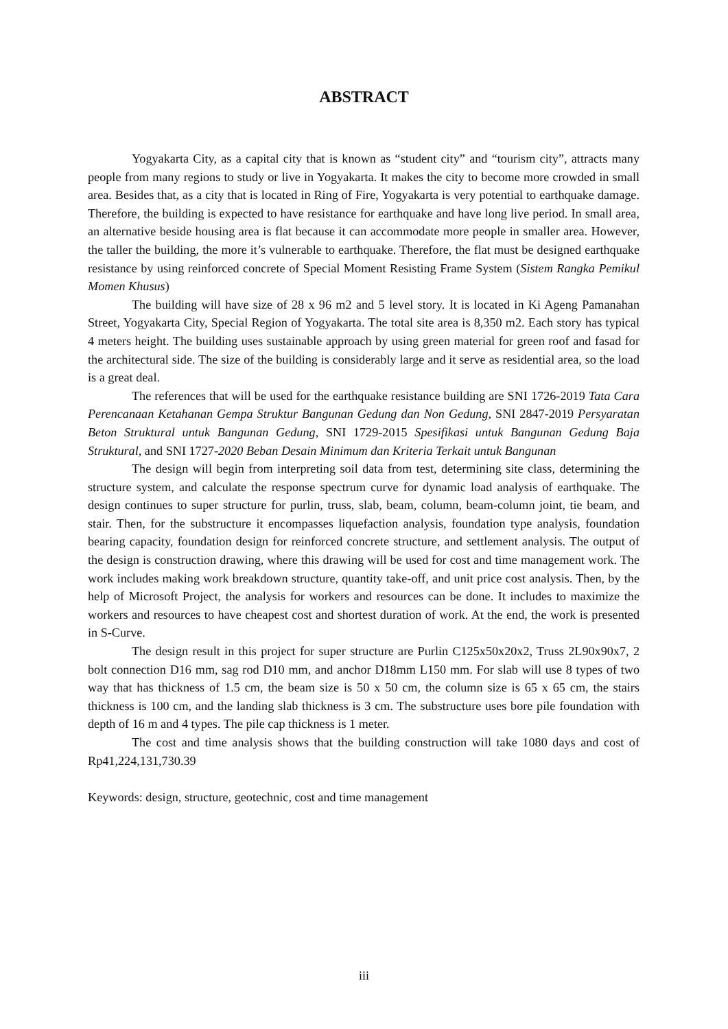ABSTRACT
Yogyakarta City, as a capital city that is known as “student city” and “tourism city”, attracts many people from many regions to study or live in Yogyakarta. It makes the city to become more crowded in small area. Besides that, as a city that is located in Ring of Fire, Yogyakarta is very potential to earthquake damage. Therefore, the building is expected to have resistance for earthquake and have long live period. In small area, an alternative beside housing area is flat because it can accommodate more people in smaller area. However, the taller the building, the more it’s vulnerable to earthquake. Therefore, the flat must be designed earthquake resistance by using reinforced concrete of Special Moment Resisting Frame System (Sistem Rangka Pemikul Momen Khusus)
The building will have size of 28 x 96 m2 and 5 level story. It is located in Ki Ageng Pamanahan Street, Yogyakarta City, Special Region of Yogyakarta. The total site area is 8,350 m2. Each story has typical 4 meters height. The building uses sustainable approach by using green material for green roof and fasad for the architectural side. The size of the building is considerably large and it serve as residential area, so the load is a great deal.
The references that will be used for the earthquake resistance building are SNI 1726-2019 Tata Cara Perencanaan Ketahanan Gempa Struktur Bangunan Gedung dan Non Gedung, SNI 2847-2019 Persyaratan Beton Struktural untuk Bangunan Gedung, SNI 1729-2015 Spesifikasi untuk Bangunan Gedung Baja Struktural, and SNI 1727-2020 Beban Desain Minimum dan Kriteria Terkait untuk Bangunan
The design will begin from interpreting soil data from test, determining site class, determining the structure system, and calculate the response spectrum curve for dynamic load analysis of earthquake. The design continues to super structure for purlin, truss, slab, beam, column, beam-column joint, tie beam, and stair. Then, for the substructure it encompasses liquefaction analysis, foundation type analysis, foundation bearing capacity, foundation design for reinforced concrete structure, and settlement analysis. The output of the design is construction drawing, where this drawing will be used for cost and time management work. The work includes making work breakdown structure, quantity take-off, and unit price cost analysis. Then, by the help of Microsoft Project, the analysis for workers and resources can be done. It includes to maximize the workers and resources to have cheapest cost and shortest duration of work. At the end, the work is presented in S-Curve.
The design result in this project for super structure are Purlin C125x50x20x2, Truss 2L90x90x7, 2 bolt connection D16 mm, sag rod D10 mm, and anchor D18mm L150 mm. For slab will use 8 types of two way that has thickness of 1.5 cm, the beam size is 50 x 50 cm, the column size is 65 x 65 cm, the stairs thickness is 100 cm, and the landing slab thickness is 3 cm. The substructure uses bore pile foundation with depth of 16 m and 4 types. The pile cap thickness is 1 meter.
The cost and time analysis shows that the building construction will take 1080 days and cost of Rp41,224,131,730.39
Keywords: design, structure, geotechnic, cost and time management
iii